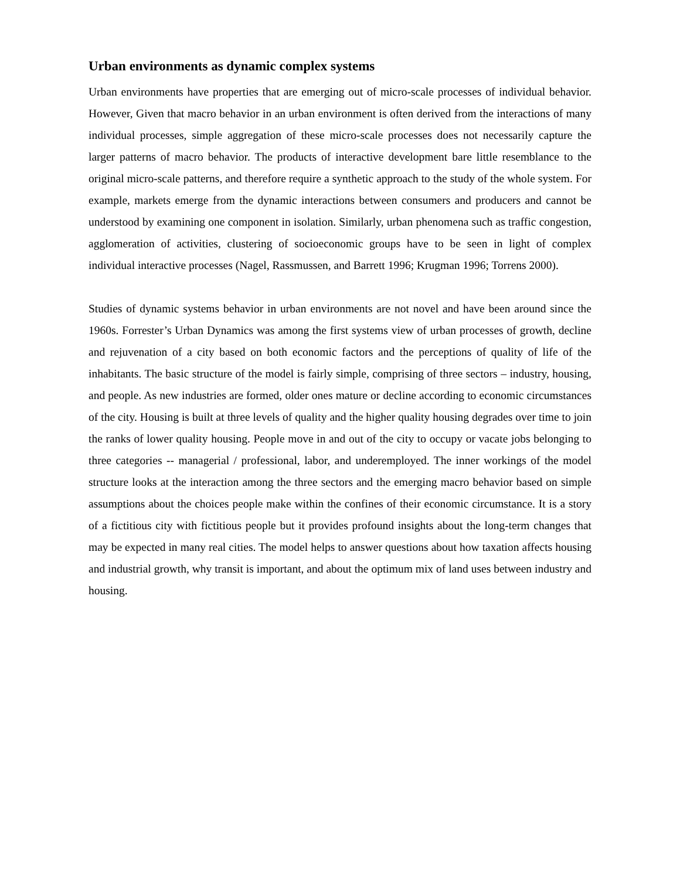Urban environments as dynamic complex systems
Urban environments have properties that are emerging out of micro-scale processes of individual behavior. However, Given that macro behavior in an urban environment is often derived from the interactions of many individual processes, simple aggregation of these micro-scale processes does not necessarily capture the larger patterns of macro behavior. The products of interactive development bare little resemblance to the original micro-scale patterns, and therefore require a synthetic approach to the study of the whole system. For example, markets emerge from the dynamic interactions between consumers and producers and cannot be understood by examining one component in isolation. Similarly, urban phenomena such as traffic congestion, agglomeration of activities, clustering of socioeconomic groups have to be seen in light of complex individual interactive processes (Nagel, Rassmussen, and Barrett 1996; Krugman 1996; Torrens 2000).
Studies of dynamic systems behavior in urban environments are not novel and have been around since the 1960s. Forrester’s Urban Dynamics was among the first systems view of urban processes of growth, decline and rejuvenation of a city based on both economic factors and the perceptions of quality of life of the inhabitants. The basic structure of the model is fairly simple, comprising of three sectors – industry, housing, and people. As new industries are formed, older ones mature or decline according to economic circumstances of the city. Housing is built at three levels of quality and the higher quality housing degrades over time to join the ranks of lower quality housing. People move in and out of the city to occupy or vacate jobs belonging to three categories -- managerial / professional, labor, and underemployed. The inner workings of the model structure looks at the interaction among the three sectors and the emerging macro behavior based on simple assumptions about the choices people make within the confines of their economic circumstance. It is a story of a fictitious city with fictitious people but it provides profound insights about the long-term changes that may be expected in many real cities. The model helps to answer questions about how taxation affects housing and industrial growth, why transit is important, and about the optimum mix of land uses between industry and housing.